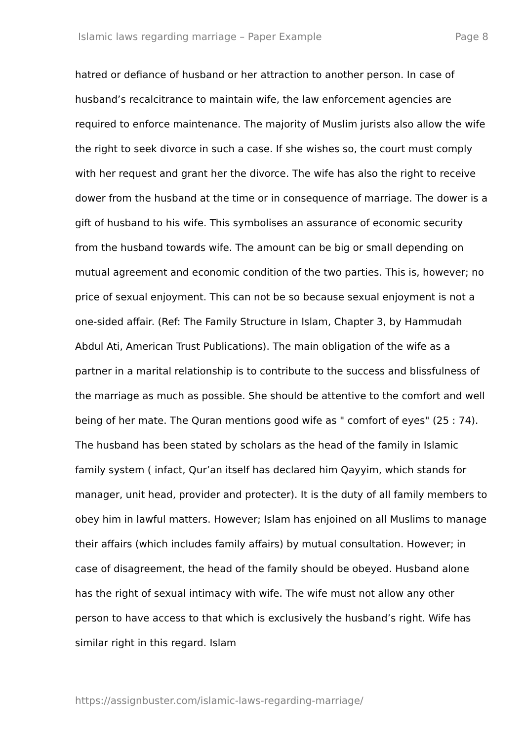Islamic laws regarding marriage – Paper Example Page 8
hatred or defiance of husband or her attraction to another person. In case of husband’s recalcitrance to maintain wife, the law enforcement agencies are required to enforce maintenance. The majority of Muslim jurists also allow the wife the right to seek divorce in such a case. If she wishes so, the court must comply with her request and grant her the divorce. The wife has also the right to receive dower from the husband at the time or in consequence of marriage. The dower is a gift of husband to his wife. This symbolises an assurance of economic security from the husband towards wife. The amount can be big or small depending on mutual agreement and economic condition of the two parties. This is, however; no price of sexual enjoyment. This can not be so because sexual enjoyment is not a one-sided affair. (Ref: The Family Structure in Islam, Chapter 3, by Hammudah Abdul Ati, American Trust Publications). The main obligation of the wife as a partner in a marital relationship is to contribute to the success and blissfulness of the marriage as much as possible. She should be attentive to the comfort and well being of her mate. The Quran mentions good wife as " comfort of eyes" (25 : 74). The husband has been stated by scholars as the head of the family in Islamic family system ( infact, Qur’an itself has declared him Qayyim, which stands for manager, unit head, provider and protecter). It is the duty of all family members to obey him in lawful matters. However; Islam has enjoined on all Muslims to manage their affairs (which includes family affairs) by mutual consultation. However; in case of disagreement, the head of the family should be obeyed. Husband alone has the right of sexual intimacy with wife. The wife must not allow any other person to have access to that which is exclusively the husband’s right. Wife has similar right in this regard. Islam
https://assignbuster.com/islamic-laws-regarding-marriage/